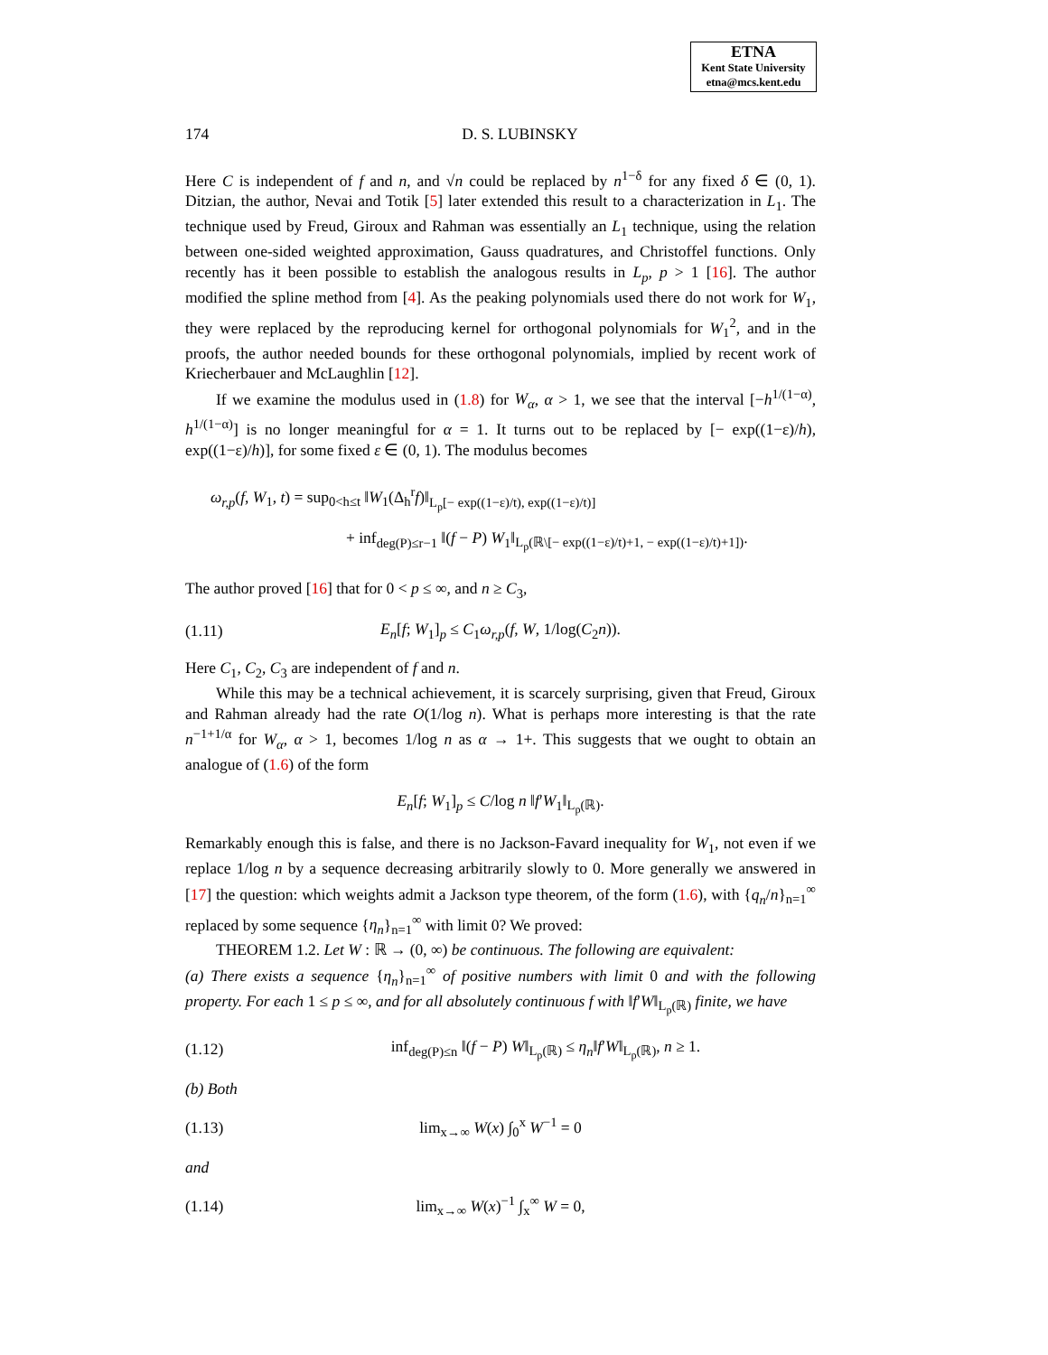ETNA
Kent State University
etna@mcs.kent.edu
174 D. S. LUBINSKY
Here C is independent of f and n, and √n could be replaced by n<sup>1−δ</sup> for any fixed δ ∈ (0, 1). Ditzian, the author, Nevai and Totik [5] later extended this result to a characterization in L<sub>1</sub>. The technique used by Freud, Giroux and Rahman was essentially an L<sub>1</sub> technique, using the relation between one-sided weighted approximation, Gauss quadratures, and Christoffel functions. Only recently has it been possible to establish the analogous results in L<sub>p</sub>, p > 1 [16]. The author modified the spline method from [4]. As the peaking polynomials used there do not work for W<sub>1</sub>, they were replaced by the reproducing kernel for orthogonal polynomials for W<sub>1</sub><sup>2</sup>, and in the proofs, the author needed bounds for these orthogonal polynomials, implied by recent work of Kriecherbauer and McLaughlin [12].
If we examine the modulus used in (1.8) for W<sub>α</sub>, α > 1, we see that the interval [−h<sup>1/(1−α)</sup>, h<sup>1/(1−α)</sup>] is no longer meaningful for α = 1. It turns out to be replaced by [− exp((1−ε)/h), exp((1−ε)/h)], for some fixed ε ∈ (0, 1). The modulus becomes
ω<sub>r,p</sub>(f, W<sub>1</sub>, t) = sup<sub>0<h≤t</sub> ‖W<sub>1</sub>(Δ<sub>h</sub><sup>r</sup>f)‖<sub>L<sub>p</sub>[− exp((1−ε)/t), exp((1−ε)/t)]</sub>
+ inf<sub>deg(P)≤r−1</sub> ‖(f − P) W<sub>1</sub>‖<sub>L<sub>p</sub>(ℝ\[− exp((1−ε)/t)+1, − exp((1−ε)/t)+1])</sub>.
The author proved [16] that for 0 < p ≤ ∞, and n ≥ C<sub>3</sub>,
(1.11) E<sub>n</sub>[f; W<sub>1</sub>]<sub>p</sub> ≤ C<sub>1</sub>ω<sub>r,p</sub>(f, W, 1/log(C<sub>2</sub>n)).
Here C<sub>1</sub>, C<sub>2</sub>, C<sub>3</sub> are independent of f and n.
While this may be a technical achievement, it is scarcely surprising, given that Freud, Giroux and Rahman already had the rate O(1/log n). What is perhaps more interesting is that the rate n<sup>−1+1/α</sup> for W<sub>α</sub>, α > 1, becomes 1/log n as α → 1+. This suggests that we ought to obtain an analogue of (1.6) of the form
E<sub>n</sub>[f; W<sub>1</sub>]<sub>p</sub> ≤ C/log n ‖f′W<sub>1</sub>‖<sub>L<sub>p</sub>(ℝ)</sub>.
Remarkably enough this is false, and there is no Jackson-Favard inequality for W<sub>1</sub>, not even if we replace 1/log n by a sequence decreasing arbitrarily slowly to 0. More generally we answered in [17] the question: which weights admit a Jackson type theorem, of the form (1.6), with {q<sub>n</sub>/n}<sub>n=1</sub><sup>∞</sup> replaced by some sequence {η<sub>n</sub>}<sub>n=1</sub><sup>∞</sup> with limit 0? We proved:
THEOREM 1.2. Let W : ℝ → (0, ∞) be continuous. The following are equivalent:
(a) There exists a sequence {η<sub>n</sub>}<sub>n=1</sub><sup>∞</sup> of positive numbers with limit 0 and with the following property. For each 1 ≤ p ≤ ∞, and for all absolutely continuous f with ‖f′W‖<sub>L<sub>p</sub>(ℝ)</sub> finite, we have
(1.12) inf<sub>deg(P)≤n</sub> ‖(f − P) W‖<sub>L<sub>p</sub>(ℝ)</sub> ≤ η<sub>n</sub>‖f′W‖<sub>L<sub>p</sub>(ℝ)</sub>, n ≥ 1.
(b) Both
(1.13) lim<sub>x→∞</sub> W(x) ∫<sub>0</sub><sup>x</sup> W<sup>−1</sup> = 0
and
(1.14) lim<sub>x→∞</sub> W(x)<sup>−1</sup> ∫<sub>x</sub><sup>∞</sup> W = 0,